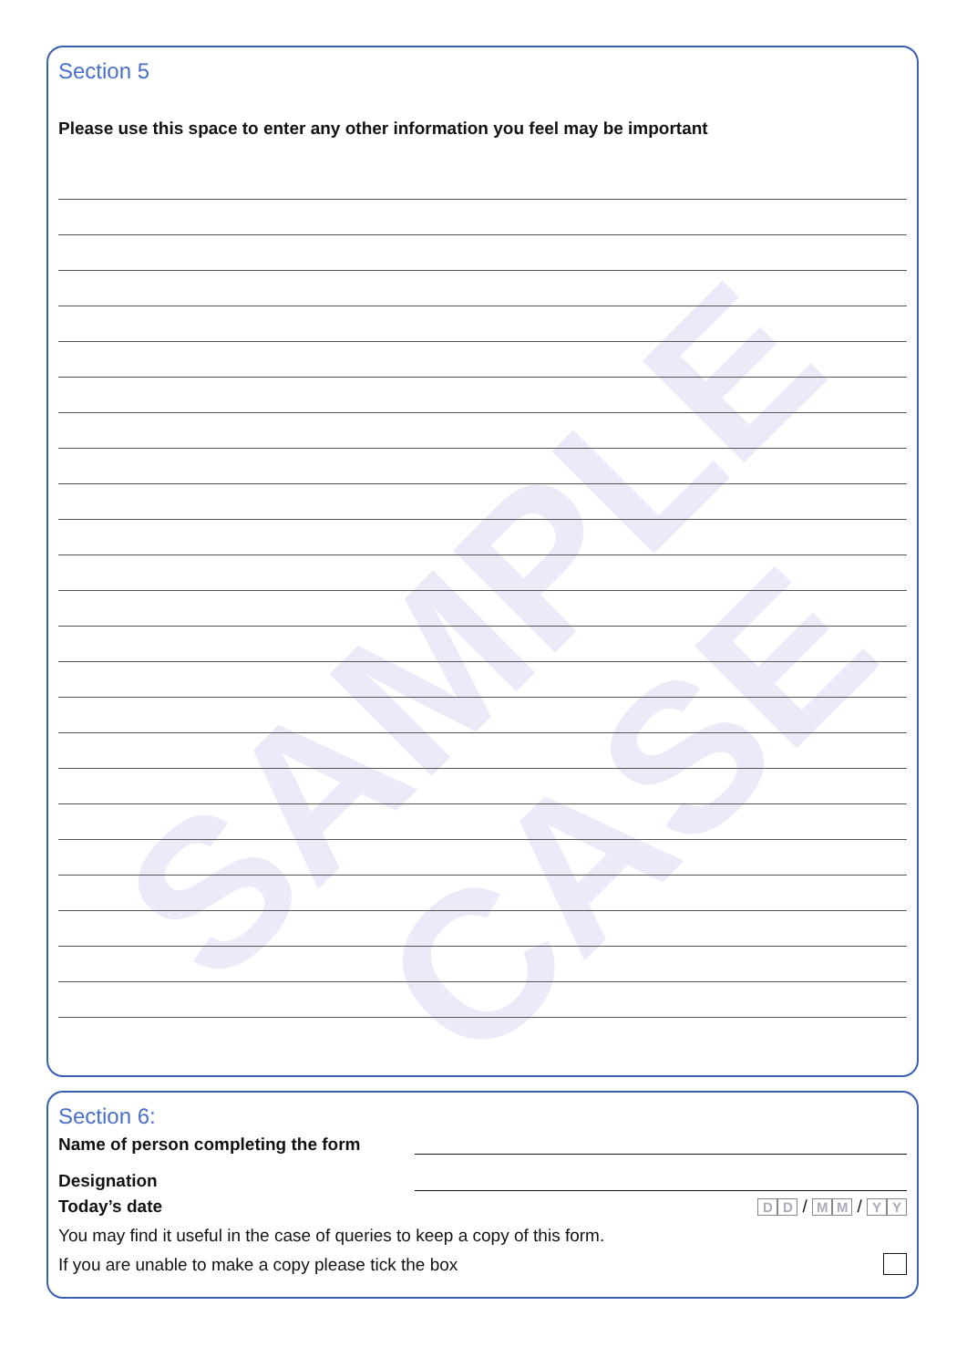SAMPLE
CASE
Section 5
Please use this space to enter any other information you feel may be important
Section 6:
Name of person completing the form
Designation
Today’s date
D D / M M / Y Y
You may find it useful in the case of queries to keep a copy of this form.
If you are unable to make a copy please tick the box